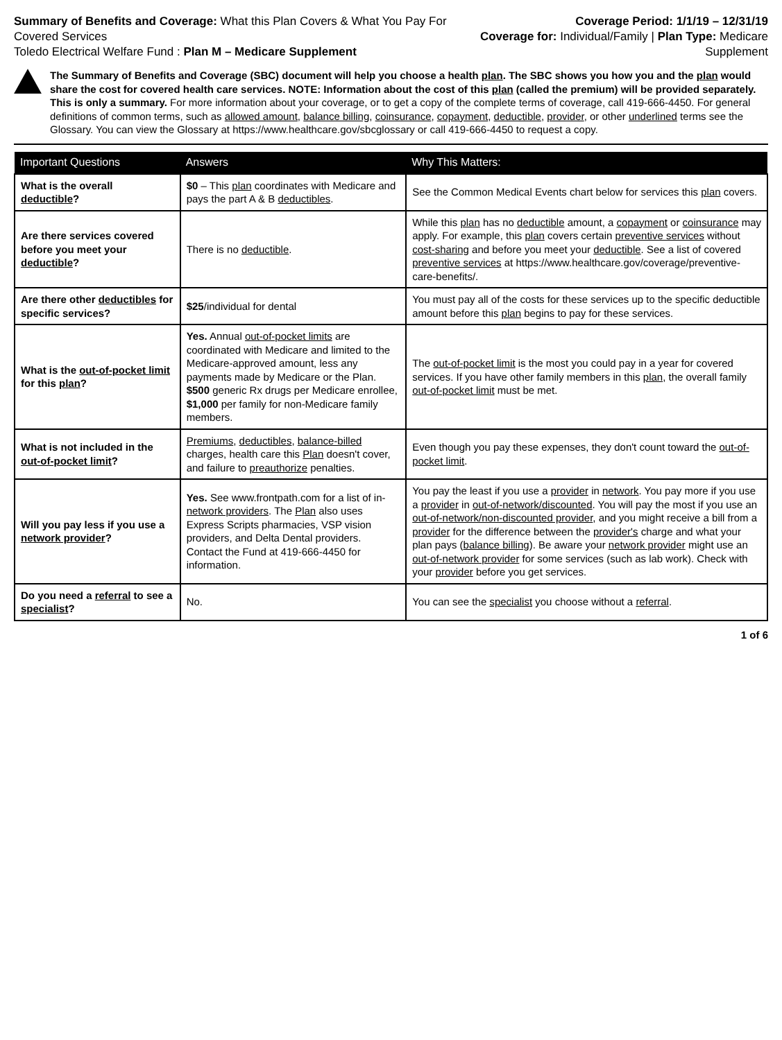Summary of Benefits and Coverage: What this Plan Covers & What You Pay For Covered Services
Toledo Electrical Welfare Fund : Plan M – Medicare Supplement
Coverage Period: 1/1/19 – 12/31/19
Coverage for: Individual/Family | Plan Type: Medicare Supplement
The Summary of Benefits and Coverage (SBC) document will help you choose a health plan. The SBC shows you how you and the plan would share the cost for covered health care services. NOTE: Information about the cost of this plan (called the premium) will be provided separately. This is only a summary. For more information about your coverage, or to get a copy of the complete terms of coverage, call 419-666-4450. For general definitions of common terms, such as allowed amount, balance billing, coinsurance, copayment, deductible, provider, or other underlined terms see the Glossary. You can view the Glossary at https://www.healthcare.gov/sbcglossary or call 419-666-4450 to request a copy.
| Important Questions | Answers | Why This Matters: |
| --- | --- | --- |
| What is the overall deductible ? | $0 – This plan coordinates with Medicare and pays the part A & B deductibles . | See the Common Medical Events chart below for services this plan covers. |
| Are there services covered before you meet your deductible ? | There is no deductible . | While this plan has no deductible amount, a copayment or coinsurance may apply. For example, this plan covers certain preventive services without cost-sharing and before you meet your deductible . See a list of covered preventive services at https://www.healthcare.gov/coverage/preventive-care-benefits/. |
| Are there other deductibles for specific services? | $25 /individual for dental | You must pay all of the costs for these services up to the specific deductible amount before this plan begins to pay for these services. |
| What is the out-of-pocket limit for this plan ? | Yes. Annual out-of-pocket limits are coordinated with Medicare and limited to the Medicare-approved amount, less any payments made by Medicare or the Plan. $500 generic Rx drugs per Medicare enrollee, $1,000 per family for non-Medicare family members. | The out-of-pocket limit is the most you could pay in a year for covered services. If you have other family members in this plan , the overall family out-of-pocket limit must be met. |
| What is not included in the out-of-pocket limit ? | Premiums , deductibles , balance-billed charges, health care this Plan doesn't cover, and failure to preauthorize penalties. | Even though you pay these expenses, they don't count toward the out-of-pocket limit . |
| Will you pay less if you use a network provider ? | Yes. See www.frontpath.com for a list of in- network providers . The Plan also uses Express Scripts pharmacies, VSP vision providers, and Delta Dental providers. Contact the Fund at 419-666-4450 for information. | You pay the least if you use a provider in network . You pay more if you use a provider in out-of-network/discounted . You will pay the most if you use an out-of-network/non-discounted provider , and you might receive a bill from a provider for the difference between the provider's charge and what your plan pays ( balance billing ). Be aware your network provider might use an out-of-network provider for some services (such as lab work). Check with your provider before you get services. |
| Do you need a referral to see a specialist ? | No. | You can see the specialist you choose without a referral . |
1 of 6